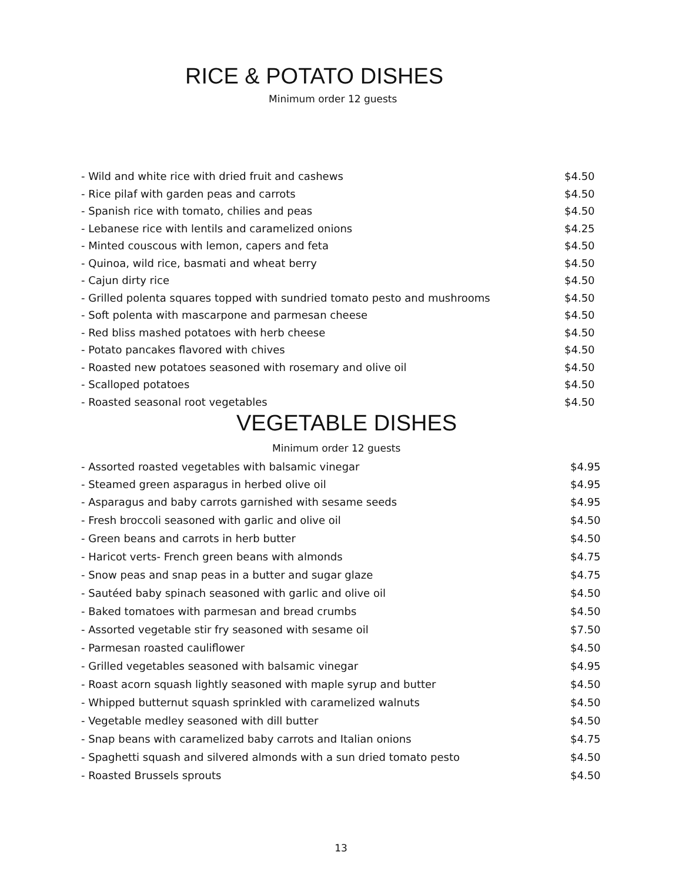RICE & POTATO DISHES
Minimum order 12 guests
| - Wild and white rice with dried fruit and cashews | $4.50 |
| - Rice pilaf with garden peas and carrots | $4.50 |
| - Spanish rice with tomato, chilies and peas | $4.50 |
| - Lebanese rice with lentils and caramelized onions | $4.25 |
| - Minted couscous with lemon, capers and feta | $4.50 |
| - Quinoa, wild rice, basmati and wheat berry | $4.50 |
| - Cajun dirty rice | $4.50 |
| - Grilled polenta squares topped with sundried tomato pesto and mushrooms | $4.50 |
| - Soft polenta with mascarpone and parmesan cheese | $4.50 |
| - Red bliss mashed potatoes with herb cheese | $4.50 |
| - Potato pancakes flavored with chives | $4.50 |
| - Roasted new potatoes seasoned with rosemary and olive oil | $4.50 |
| - Scalloped potatoes | $4.50 |
| - Roasted seasonal root vegetables | $4.50 |
VEGETABLE DISHES
Minimum order 12 guests
| - Assorted roasted vegetables with balsamic vinegar | $4.95 |
| - Steamed green asparagus in herbed olive oil | $4.95 |
| - Asparagus and baby carrots garnished with sesame seeds | $4.95 |
| - Fresh broccoli seasoned with garlic and olive oil | $4.50 |
| - Green beans and carrots in herb butter | $4.50 |
| - Haricot verts- French green beans with almonds | $4.75 |
| - Snow peas and snap peas in a butter and sugar glaze | $4.75 |
| - Sautéed baby spinach seasoned with garlic and olive oil | $4.50 |
| - Baked tomatoes with parmesan and bread crumbs | $4.50 |
| - Assorted vegetable stir fry seasoned with sesame oil | $7.50 |
| - Parmesan roasted cauliflower | $4.50 |
| - Grilled vegetables seasoned with balsamic vinegar | $4.95 |
| - Roast acorn squash lightly seasoned with maple syrup and butter | $4.50 |
| - Whipped butternut squash sprinkled with caramelized walnuts | $4.50 |
| - Vegetable medley seasoned with dill butter | $4.50 |
| - Snap beans with caramelized baby carrots and Italian onions | $4.75 |
| - Spaghetti squash and silvered almonds with a sun dried tomato pesto | $4.50 |
| - Roasted Brussels sprouts | $4.50 |
13